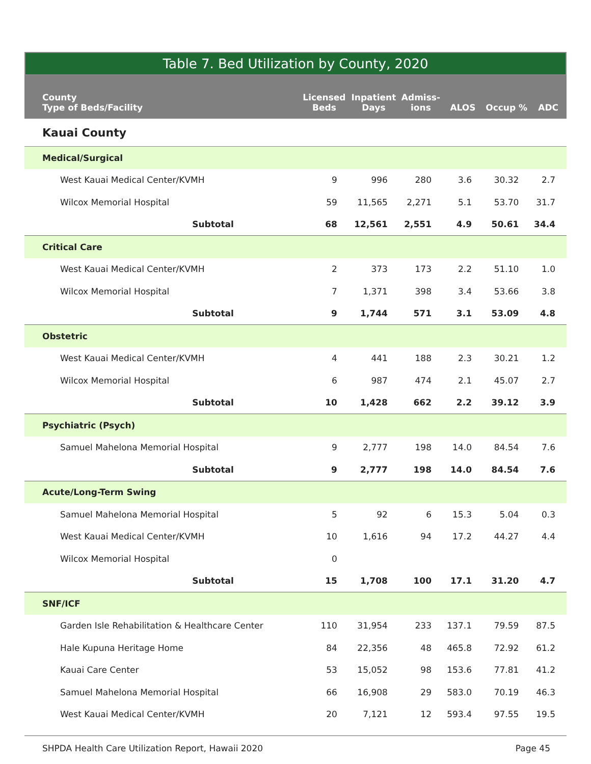Table 7. Bed Utilization by County, 2020
| County Type of Beds/Facility | Licensed Beds | Inpatient Days | Admiss- ions | ALOS | Occup % | ADC |
| --- | --- | --- | --- | --- | --- | --- |
| Kauai County | | | | | | |
| Medical/Surgical | | | | | | |
| West Kauai Medical Center/KVMH | 9 | 996 | 280 | 3.6 | 30.32 | 2.7 |
| Wilcox Memorial Hospital | 59 | 11,565 | 2,271 | 5.1 | 53.70 | 31.7 |
| Subtotal | 68 | 12,561 | 2,551 | 4.9 | 50.61 | 34.4 |
| Critical Care | | | | | | |
| West Kauai Medical Center/KVMH | 2 | 373 | 173 | 2.2 | 51.10 | 1.0 |
| Wilcox Memorial Hospital | 7 | 1,371 | 398 | 3.4 | 53.66 | 3.8 |
| Subtotal | 9 | 1,744 | 571 | 3.1 | 53.09 | 4.8 |
| Obstetric | | | | | | |
| West Kauai Medical Center/KVMH | 4 | 441 | 188 | 2.3 | 30.21 | 1.2 |
| Wilcox Memorial Hospital | 6 | 987 | 474 | 2.1 | 45.07 | 2.7 |
| Subtotal | 10 | 1,428 | 662 | 2.2 | 39.12 | 3.9 |
| Psychiatric (Psych) | | | | | | |
| Samuel Mahelona Memorial Hospital | 9 | 2,777 | 198 | 14.0 | 84.54 | 7.6 |
| Subtotal | 9 | 2,777 | 198 | 14.0 | 84.54 | 7.6 |
| Acute/Long-Term Swing | | | | | | |
| Samuel Mahelona Memorial Hospital | 5 | 92 | 6 | 15.3 | 5.04 | 0.3 |
| West Kauai Medical Center/KVMH | 10 | 1,616 | 94 | 17.2 | 44.27 | 4.4 |
| Wilcox Memorial Hospital | 0 | | | | | |
| Subtotal | 15 | 1,708 | 100 | 17.1 | 31.20 | 4.7 |
| SNF/ICF | | | | | | |
| Garden Isle Rehabilitation & Healthcare Center | 110 | 31,954 | 233 | 137.1 | 79.59 | 87.5 |
| Hale Kupuna Heritage Home | 84 | 22,356 | 48 | 465.8 | 72.92 | 61.2 |
| Kauai Care Center | 53 | 15,052 | 98 | 153.6 | 77.81 | 41.2 |
| Samuel Mahelona Memorial Hospital | 66 | 16,908 | 29 | 583.0 | 70.19 | 46.3 |
| West Kauai Medical Center/KVMH | 20 | 7,121 | 12 | 593.4 | 97.55 | 19.5 |
SHPDA Health Care Utilization Report, Hawaii 2020 Page 45